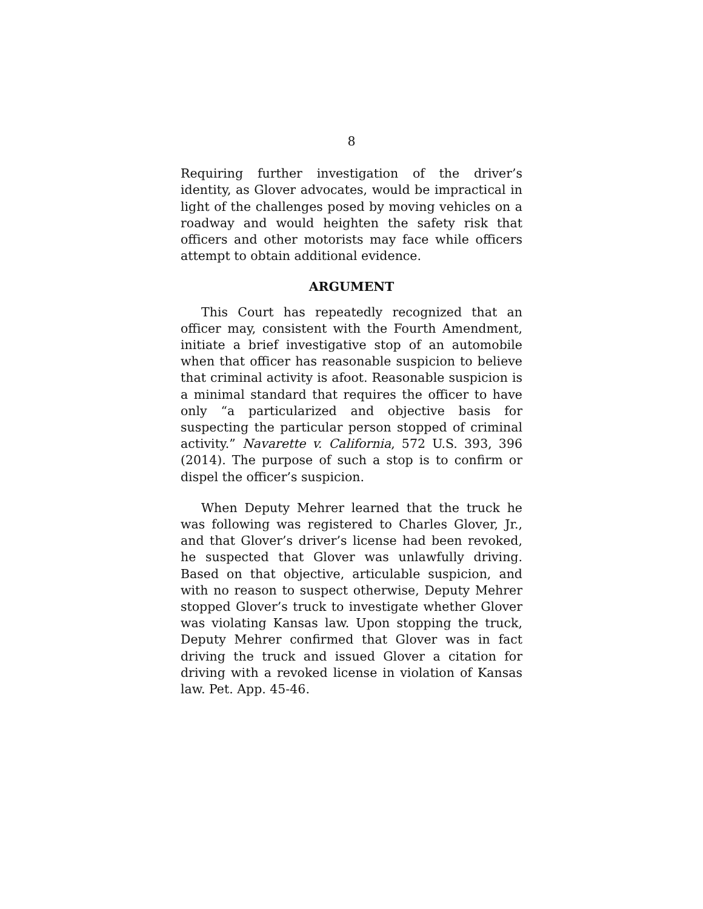8
Requiring further investigation of the driver’s identity, as Glover advocates, would be impractical in light of the challenges posed by moving vehicles on a roadway and would heighten the safety risk that officers and other motorists may face while officers attempt to obtain additional evidence.
ARGUMENT
This Court has repeatedly recognized that an officer may, consistent with the Fourth Amendment, initiate a brief investigative stop of an automobile when that officer has reasonable suspicion to believe that criminal activity is afoot. Reasonable suspicion is a minimal standard that requires the officer to have only “a particularized and objective basis for suspecting the particular person stopped of criminal activity.” Navarette v. California, 572 U.S. 393, 396 (2014). The purpose of such a stop is to confirm or dispel the officer’s suspicion.
When Deputy Mehrer learned that the truck he was following was registered to Charles Glover, Jr., and that Glover’s driver’s license had been revoked, he suspected that Glover was unlawfully driving. Based on that objective, articulable suspicion, and with no reason to suspect otherwise, Deputy Mehrer stopped Glover’s truck to investigate whether Glover was violating Kansas law. Upon stopping the truck, Deputy Mehrer confirmed that Glover was in fact driving the truck and issued Glover a citation for driving with a revoked license in violation of Kansas law. Pet. App. 45-46.